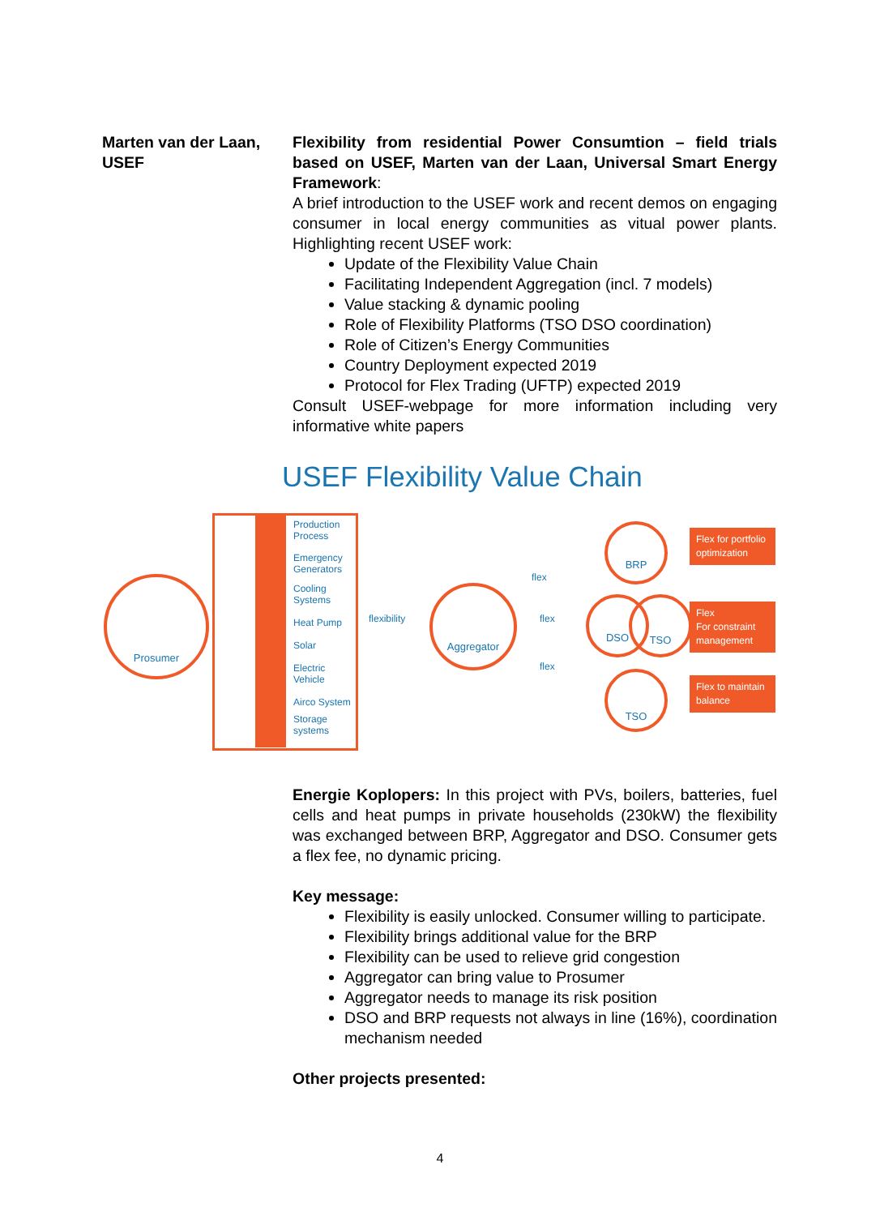Marten van der Laan, USEF
Flexibility from residential Power Consumtion – field trials based on USEF, Marten van der Laan, Universal Smart Energy Framework:
A brief introduction to the USEF work and recent demos on engaging consumer in local energy communities as vitual power plants. Highlighting recent USEF work:
Update of the Flexibility Value Chain
Facilitating Independent Aggregation (incl. 7 models)
Value stacking & dynamic pooling
Role of Flexibility Platforms (TSO DSO coordination)
Role of Citizen’s Energy Communities
Country Deployment expected 2019
Protocol for Flex Trading (UFTP) expected 2019
Consult USEF-webpage for more information including very informative white papers
USEF Flexibility Value Chain
Prosumer
Production
Process
Emergency
Generators
Cooling
Systems
Heat Pump
Solar
Electric
Vehicle
Airco System
Storage
systems
flexibility
Aggregator
flex
flex
flex
BRP
DSO TSO
TSO
Flex for portfolio optimization
Flex
For constraint management
Flex to maintain balance
Energie Koplopers: In this project with PVs, boilers, batteries, fuel cells and heat pumps in private households (230kW) the flexibility was exchanged between BRP, Aggregator and DSO. Consumer gets a flex fee, no dynamic pricing.
Key message:
Flexibility is easily unlocked. Consumer willing to participate.
Flexibility brings additional value for the BRP
Flexibility can be used to relieve grid congestion
Aggregator can bring value to Prosumer
Aggregator needs to manage its risk position
DSO and BRP requests not always in line (16%), coordination mechanism needed
Other projects presented:
4